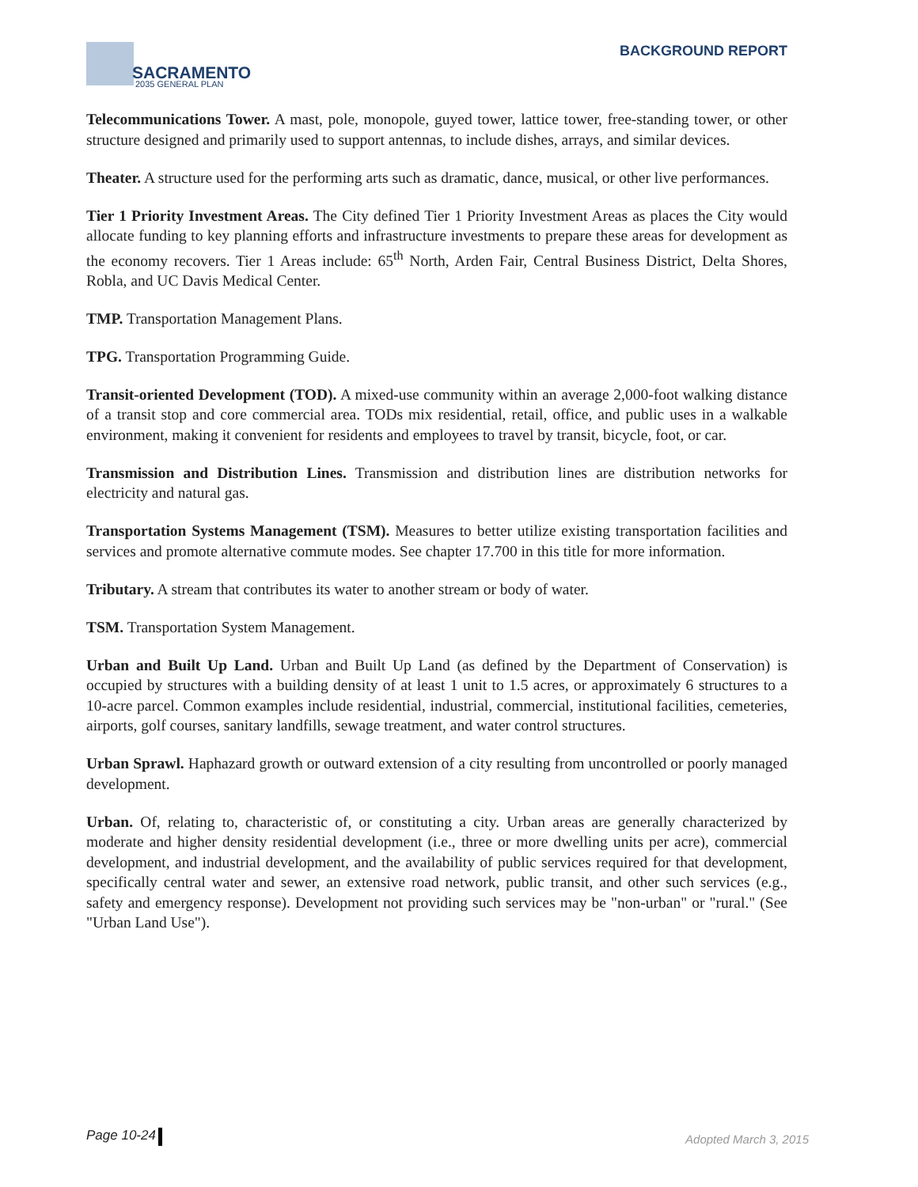SACRAMENTO
2035 GENERAL PLAN
BACKGROUND REPORT
Telecommunications Tower. A mast, pole, monopole, guyed tower, lattice tower, free-standing tower, or other structure designed and primarily used to support antennas, to include dishes, arrays, and similar devices.
Theater. A structure used for the performing arts such as dramatic, dance, musical, or other live performances.
Tier 1 Priority Investment Areas. The City defined Tier 1 Priority Investment Areas as places the City would allocate funding to key planning efforts and infrastructure investments to prepare these areas for development as the economy recovers. Tier 1 Areas include: 65<sup>th</sup> North, Arden Fair, Central Business District, Delta Shores, Robla, and UC Davis Medical Center.
TMP. Transportation Management Plans.
TPG. Transportation Programming Guide.
Transit-oriented Development (TOD). A mixed-use community within an average 2,000-foot walking distance of a transit stop and core commercial area. TODs mix residential, retail, office, and public uses in a walkable environment, making it convenient for residents and employees to travel by transit, bicycle, foot, or car.
Transmission and Distribution Lines. Transmission and distribution lines are distribution networks for electricity and natural gas.
Transportation Systems Management (TSM). Measures to better utilize existing transportation facilities and services and promote alternative commute modes. See chapter 17.700 in this title for more information.
Tributary. A stream that contributes its water to another stream or body of water.
TSM. Transportation System Management.
Urban and Built Up Land. Urban and Built Up Land (as defined by the Department of Conservation) is occupied by structures with a building density of at least 1 unit to 1.5 acres, or approximately 6 structures to a 10-acre parcel. Common examples include residential, industrial, commercial, institutional facilities, cemeteries, airports, golf courses, sanitary landfills, sewage treatment, and water control structures.
Urban Sprawl. Haphazard growth or outward extension of a city resulting from uncontrolled or poorly managed development.
Urban. Of, relating to, characteristic of, or constituting a city. Urban areas are generally characterized by moderate and higher density residential development (i.e., three or more dwelling units per acre), commercial development, and industrial development, and the availability of public services required for that development, specifically central water and sewer, an extensive road network, public transit, and other such services (e.g., safety and emergency response). Development not providing such services may be "non-urban" or "rural." (See "Urban Land Use").
Page 10-24 Adopted March 3, 2015